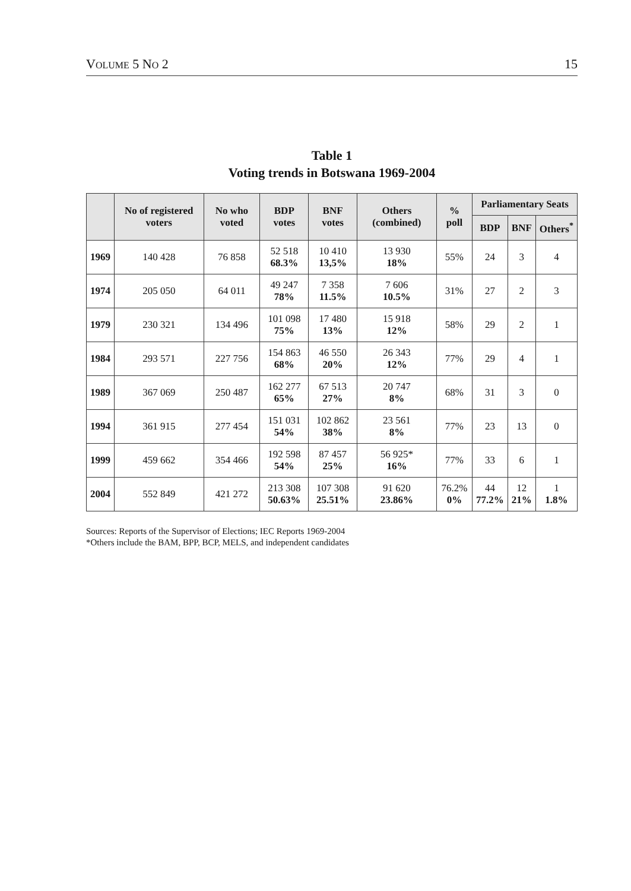VOLUME 5 NO 2 15
Table 1
Voting trends in Botswana 1969-2004
| | No of registered voters | No who voted | BDP votes | BNF votes | Others (combined) | % poll | Parliamentary Seats | | |
| --- | --- | --- | --- | --- | --- | --- | --- | --- | --- |
| | | | | | | | BDP | BNF | Others<sup>*</sup> |
| 1969 | 140 428 | 76 858 | 52 518 68.3% | 10 410 13,5% | 13 930 18% | 55% | 24 | 3 | 4 |
| 1974 | 205 050 | 64 011 | 49 247 78% | 7 358 11.5% | 7 606 10.5% | 31% | 27 | 2 | 3 |
| 1979 | 230 321 | 134 496 | 101 098 75% | 17 480 13% | 15 918 12% | 58% | 29 | 2 | 1 |
| 1984 | 293 571 | 227 756 | 154 863 68% | 46 550 20% | 26 343 12% | 77% | 29 | 4 | 1 |
| 1989 | 367 069 | 250 487 | 162 277 65% | 67 513 27% | 20 747 8% | 68% | 31 | 3 | 0 |
| 1994 | 361 915 | 277 454 | 151 031 54% | 102 862 38% | 23 561 8% | 77% | 23 | 13 | 0 |
| 1999 | 459 662 | 354 466 | 192 598 54% | 87 457 25% | 56 925* 16% | 77% | 33 | 6 | 1 |
| 2004 | 552 849 | 421 272 | 213 308 50.63% | 107 308 25.51% | 91 620 23.86% | 76.2% 0% | 44 77.2% | 12 21% | 1 1.8% |
Sources: Reports of the Supervisor of Elections; IEC Reports 1969-2004
*Others include the BAM, BPP, BCP, MELS, and independent candidates